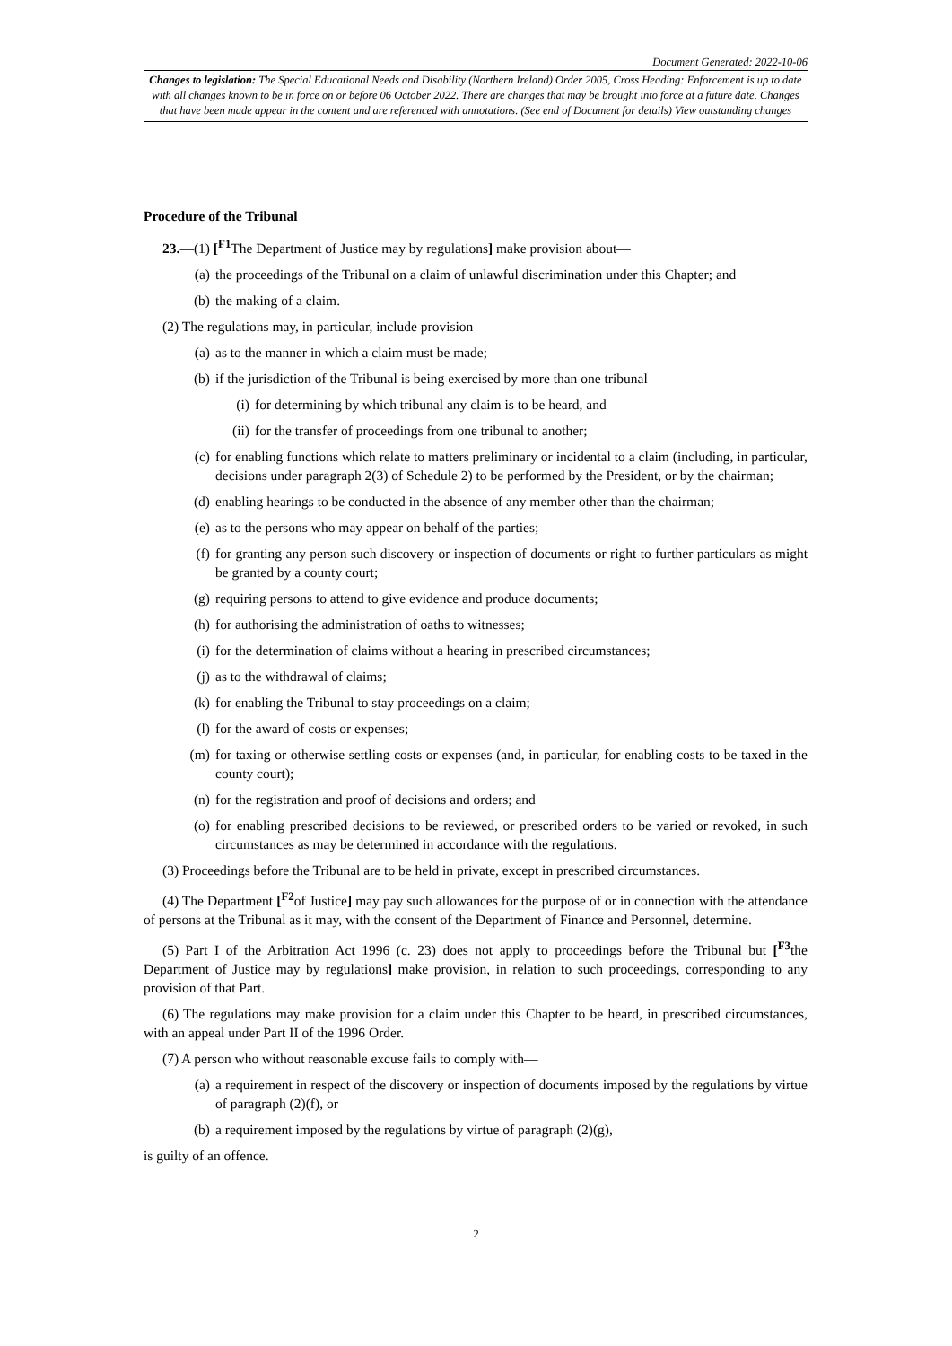Document Generated: 2022-10-06
Changes to legislation: The Special Educational Needs and Disability (Northern Ireland) Order 2005, Cross Heading: Enforcement is up to date with all changes known to be in force on or before 06 October 2022. There are changes that may be brought into force at a future date. Changes that have been made appear in the content and are referenced with annotations. (See end of Document for details) View outstanding changes
Procedure of the Tribunal
23.—(1) [<sup>F1</sup>The Department of Justice may by regulations] make provision about—
(a) the proceedings of the Tribunal on a claim of unlawful discrimination under this Chapter; and
(b) the making of a claim.
(2) The regulations may, in particular, include provision—
(a) as to the manner in which a claim must be made;
(b) if the jurisdiction of the Tribunal is being exercised by more than one tribunal—
(i) for determining by which tribunal any claim is to be heard, and
(ii) for the transfer of proceedings from one tribunal to another;
(c) for enabling functions which relate to matters preliminary or incidental to a claim (including, in particular, decisions under paragraph 2(3) of Schedule 2) to be performed by the President, or by the chairman;
(d) enabling hearings to be conducted in the absence of any member other than the chairman;
(e) as to the persons who may appear on behalf of the parties;
(f) for granting any person such discovery or inspection of documents or right to further particulars as might be granted by a county court;
(g) requiring persons to attend to give evidence and produce documents;
(h) for authorising the administration of oaths to witnesses;
(i) for the determination of claims without a hearing in prescribed circumstances;
(j) as to the withdrawal of claims;
(k) for enabling the Tribunal to stay proceedings on a claim;
(l) for the award of costs or expenses;
(m) for taxing or otherwise settling costs or expenses (and, in particular, for enabling costs to be taxed in the county court);
(n) for the registration and proof of decisions and orders; and
(o) for enabling prescribed decisions to be reviewed, or prescribed orders to be varied or revoked, in such circumstances as may be determined in accordance with the regulations.
(3) Proceedings before the Tribunal are to be held in private, except in prescribed circumstances.
(4) The Department [<sup>F2</sup>of Justice] may pay such allowances for the purpose of or in connection with the attendance of persons at the Tribunal as it may, with the consent of the Department of Finance and Personnel, determine.
(5) Part I of the Arbitration Act 1996 (c. 23) does not apply to proceedings before the Tribunal but [<sup>F3</sup>the Department of Justice may by regulations] make provision, in relation to such proceedings, corresponding to any provision of that Part.
(6) The regulations may make provision for a claim under this Chapter to be heard, in prescribed circumstances, with an appeal under Part II of the 1996 Order.
(7) A person who without reasonable excuse fails to comply with—
(a) a requirement in respect of the discovery or inspection of documents imposed by the regulations by virtue of paragraph (2)(f), or
(b) a requirement imposed by the regulations by virtue of paragraph (2)(g),
is guilty of an offence.
2